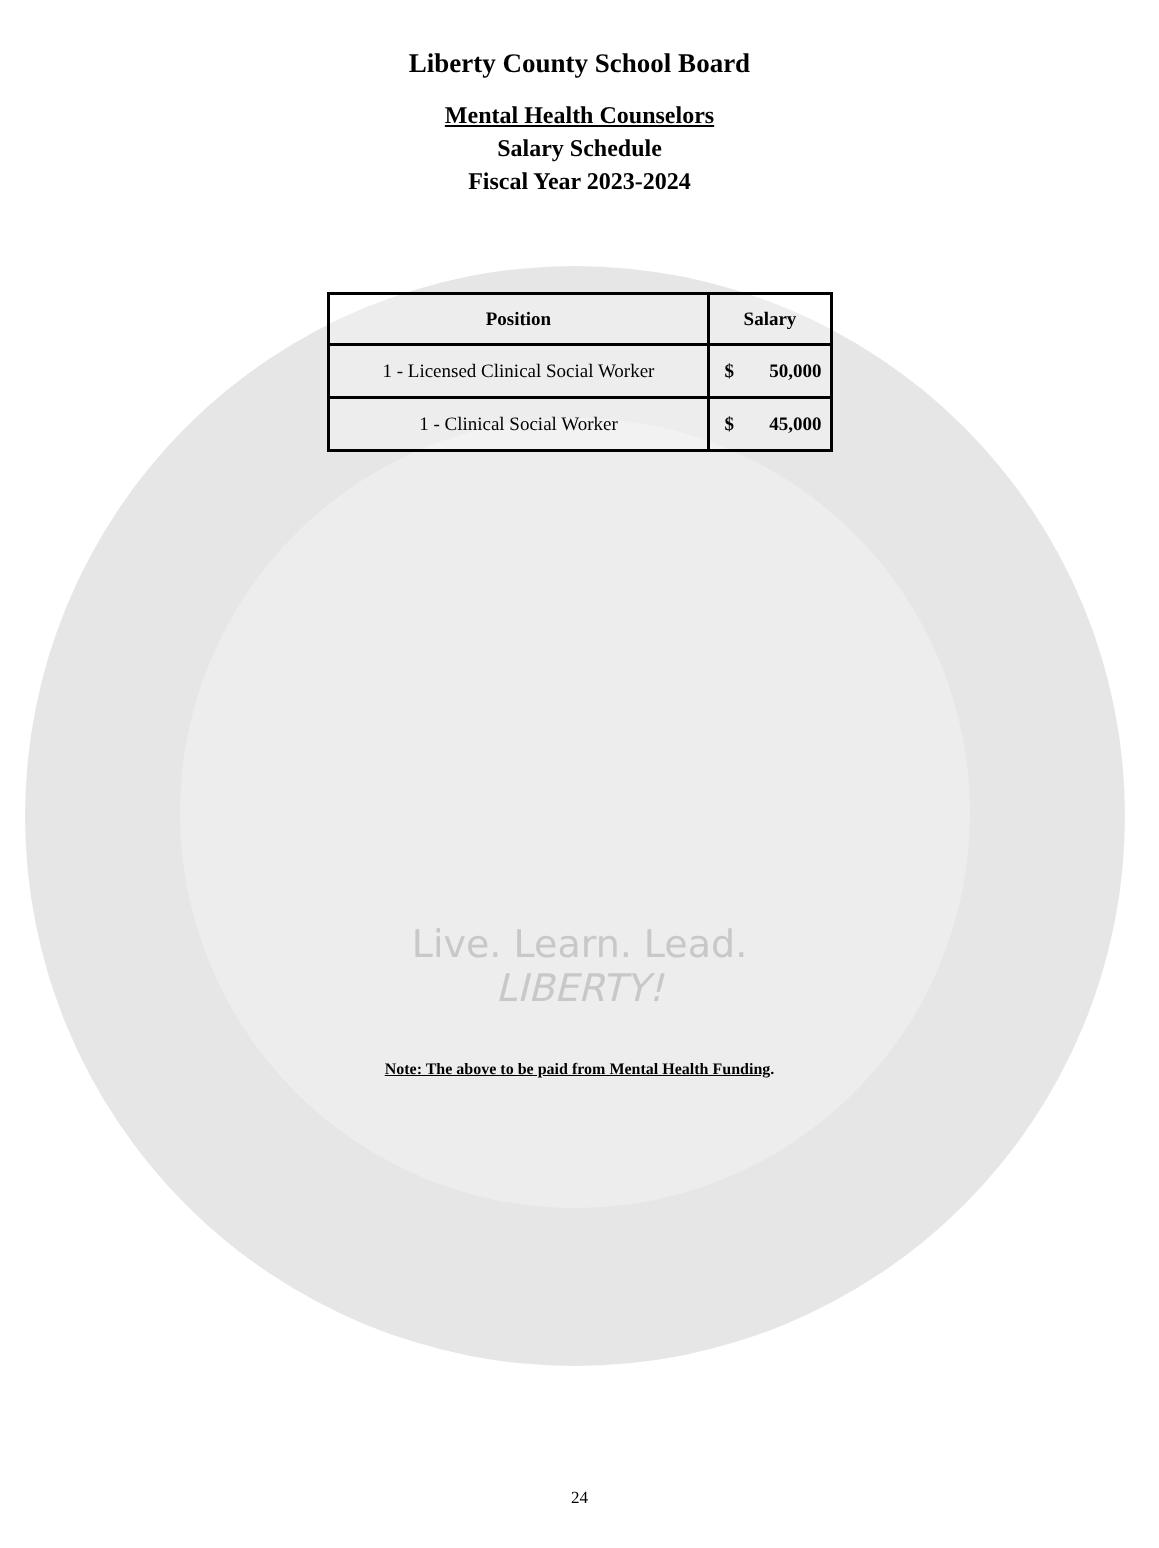Liberty County School Board
Mental Health Counselors
Salary Schedule
Fiscal Year 2023-2024
| Position | Salary | |
| --- | --- | --- |
| 1 - Licensed Clinical Social Worker | $ | 50,000 |
| 1 - Clinical Social Worker | $ | 45,000 |
Live. Learn. Lead.
LIBERTY!
Note: The above to be paid from Mental Health Funding.
24